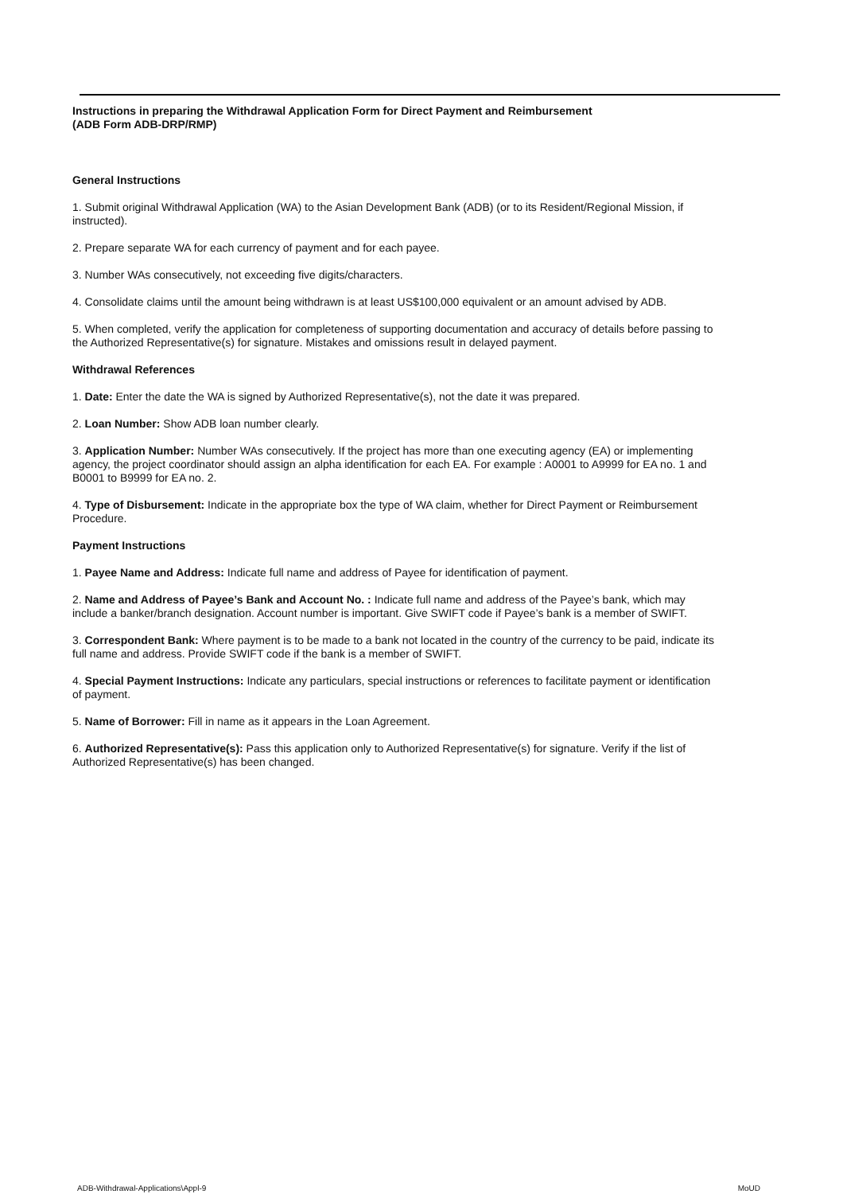Instructions in preparing the Withdrawal Application Form for Direct Payment and Reimbursement
(ADB Form ADB-DRP/RMP)
General Instructions
1. Submit original Withdrawal Application (WA) to the Asian Development Bank (ADB) (or to its Resident/Regional Mission, if instructed).
2. Prepare separate WA for each currency of payment and for each payee.
3. Number WAs consecutively, not exceeding five digits/characters.
4. Consolidate claims until the amount being withdrawn is at least US$100,000 equivalent or an amount advised by ADB.
5. When completed, verify the application for completeness of supporting documentation and accuracy of details before passing to the Authorized Representative(s) for signature. Mistakes and omissions result in delayed payment.
Withdrawal References
1. Date: Enter the date the WA is signed by Authorized Representative(s), not the date it was prepared.
2. Loan Number: Show ADB loan number clearly.
3. Application Number: Number WAs consecutively. If the project has more than one executing agency (EA) or implementing agency, the project coordinator should assign an alpha identification for each EA. For example : A0001 to A9999 for EA no. 1 and B0001 to B9999 for EA no. 2.
4. Type of Disbursement: Indicate in the appropriate box the type of WA claim, whether for Direct Payment or Reimbursement Procedure.
Payment Instructions
1. Payee Name and Address: Indicate full name and address of Payee for identification of payment.
2. Name and Address of Payee’s Bank and Account No. : Indicate full name and address of the Payee’s bank, which may include a banker/branch designation. Account number is important. Give SWIFT code if Payee’s bank is a member of SWIFT.
3. Correspondent Bank: Where payment is to be made to a bank not located in the country of the currency to be paid, indicate its full name and address. Provide SWIFT code if the bank is a member of SWIFT.
4. Special Payment Instructions: Indicate any particulars, special instructions or references to facilitate payment or identification of payment.
5. Name of Borrower: Fill in name as it appears in the Loan Agreement.
6. Authorized Representative(s): Pass this application only to Authorized Representative(s) for signature. Verify if the list of Authorized Representative(s) has been changed.
ADB-Withdrawal-Applications\Appl-9 MoUD